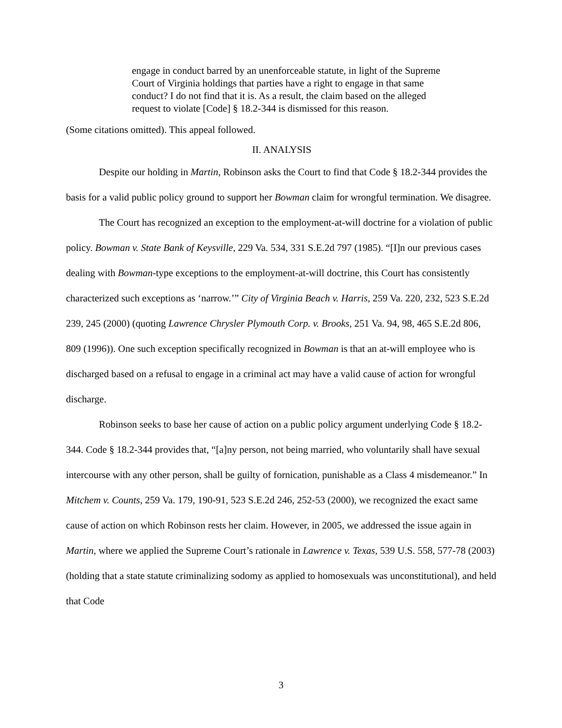engage in conduct barred by an unenforceable statute, in light of the Supreme Court of Virginia holdings that parties have a right to engage in that same conduct? I do not find that it is. As a result, the claim based on the alleged request to violate [Code] § 18.2-344 is dismissed for this reason.
(Some citations omitted). This appeal followed.
II. ANALYSIS
Despite our holding in Martin, Robinson asks the Court to find that Code § 18.2-344 provides the basis for a valid public policy ground to support her Bowman claim for wrongful termination. We disagree.
The Court has recognized an exception to the employment-at-will doctrine for a violation of public policy. Bowman v. State Bank of Keysville, 229 Va. 534, 331 S.E.2d 797 (1985). “[I]n our previous cases dealing with Bowman-type exceptions to the employment-at-will doctrine, this Court has consistently characterized such exceptions as ‘narrow.’” City of Virginia Beach v. Harris, 259 Va. 220, 232, 523 S.E.2d 239, 245 (2000) (quoting Lawrence Chrysler Plymouth Corp. v. Brooks, 251 Va. 94, 98, 465 S.E.2d 806, 809 (1996)). One such exception specifically recognized in Bowman is that an at-will employee who is discharged based on a refusal to engage in a criminal act may have a valid cause of action for wrongful discharge.
Robinson seeks to base her cause of action on a public policy argument underlying Code § 18.2-344. Code § 18.2-344 provides that, “[a]ny person, not being married, who voluntarily shall have sexual intercourse with any other person, shall be guilty of fornication, punishable as a Class 4 misdemeanor.” In Mitchem v. Counts, 259 Va. 179, 190-91, 523 S.E.2d 246, 252-53 (2000), we recognized the exact same cause of action on which Robinson rests her claim. However, in 2005, we addressed the issue again in Martin, where we applied the Supreme Court’s rationale in Lawrence v. Texas, 539 U.S. 558, 577-78 (2003) (holding that a state statute criminalizing sodomy as applied to homosexuals was unconstitutional), and held that Code
3